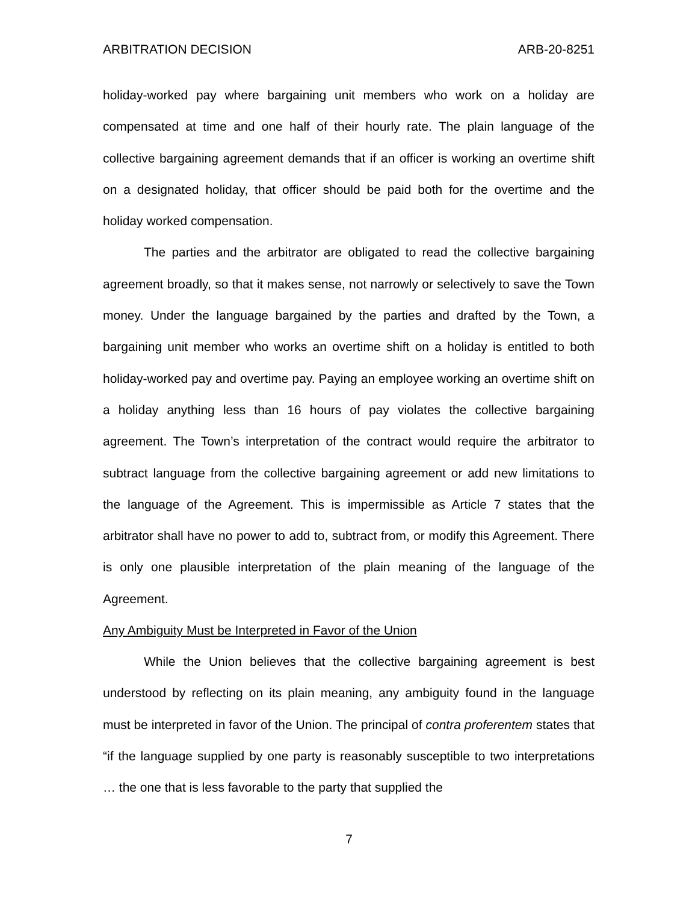ARBITRATION DECISION ARB-20-8251
holiday-worked pay where bargaining unit members who work on a holiday are compensated at time and one half of their hourly rate. The plain language of the collective bargaining agreement demands that if an officer is working an overtime shift on a designated holiday, that officer should be paid both for the overtime and the holiday worked compensation.
The parties and the arbitrator are obligated to read the collective bargaining agreement broadly, so that it makes sense, not narrowly or selectively to save the Town money. Under the language bargained by the parties and drafted by the Town, a bargaining unit member who works an overtime shift on a holiday is entitled to both holiday-worked pay and overtime pay. Paying an employee working an overtime shift on a holiday anything less than 16 hours of pay violates the collective bargaining agreement. The Town’s interpretation of the contract would require the arbitrator to subtract language from the collective bargaining agreement or add new limitations to the language of the Agreement. This is impermissible as Article 7 states that the arbitrator shall have no power to add to, subtract from, or modify this Agreement. There is only one plausible interpretation of the plain meaning of the language of the Agreement.
Any Ambiguity Must be Interpreted in Favor of the Union
While the Union believes that the collective bargaining agreement is best understood by reflecting on its plain meaning, any ambiguity found in the language must be interpreted in favor of the Union. The principal of contra proferentem states that “if the language supplied by one party is reasonably susceptible to two interpretations … the one that is less favorable to the party that supplied the
7